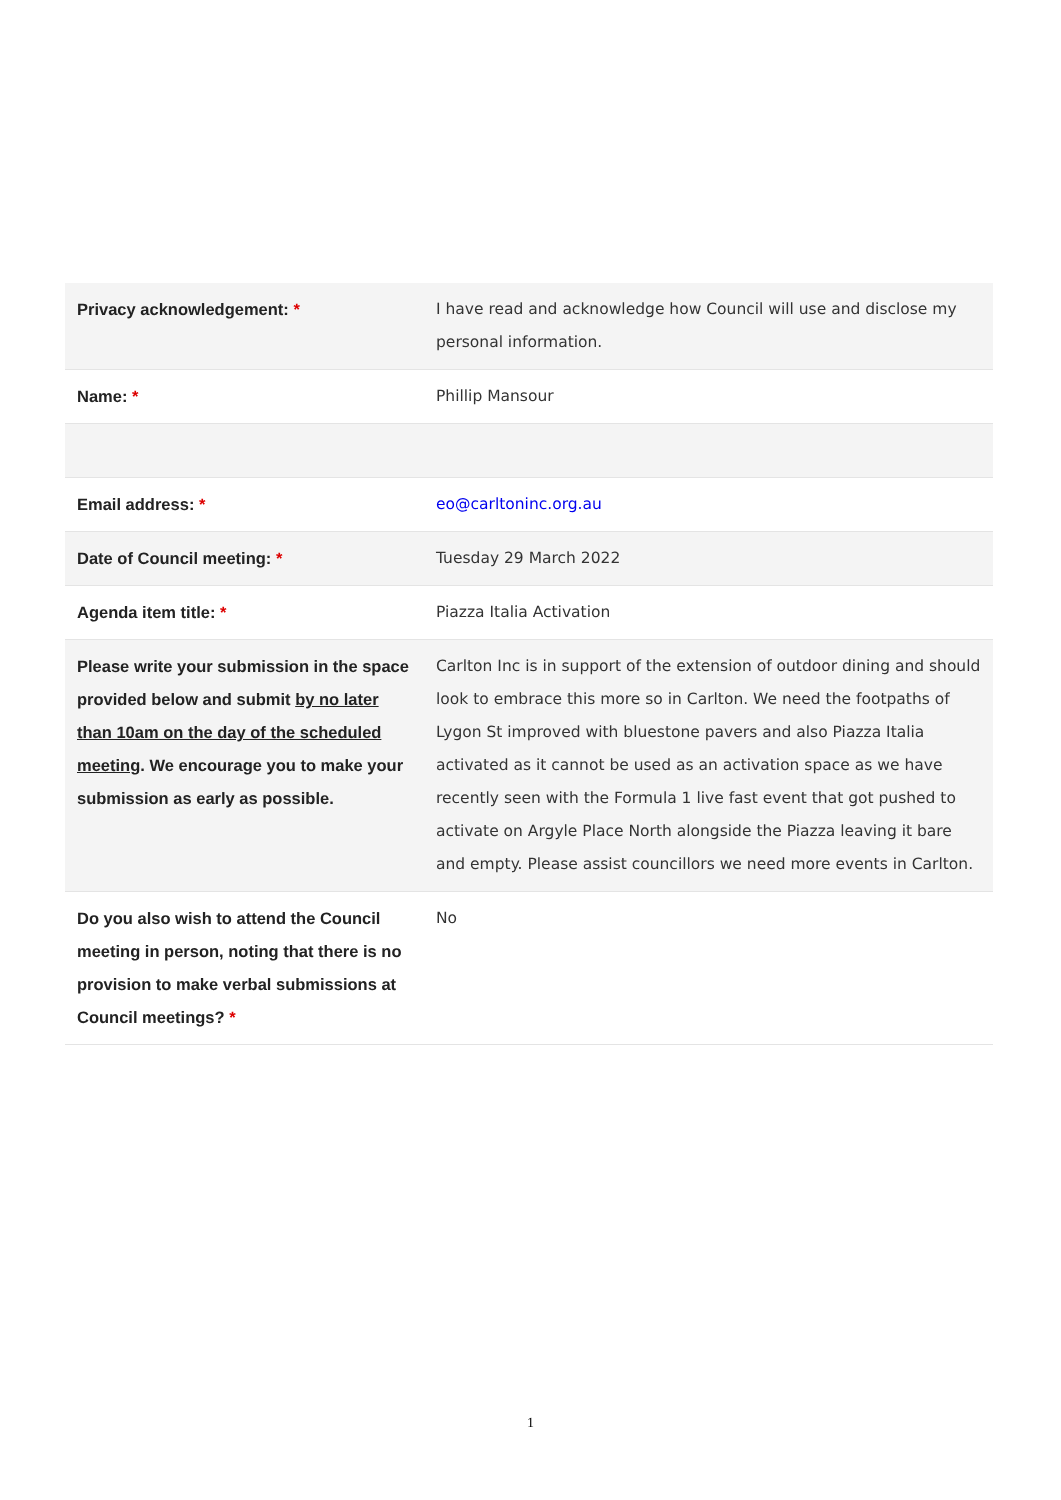| Privacy acknowledgement: * | I have read and acknowledge how Council will use and disclose my personal information. |
| Name: * | Phillip Mansour |
| Email address: * | eo@carltoninc.org.au |
| Date of Council meeting: * | Tuesday 29 March 2022 |
| Agenda item title: * | Piazza Italia Activation |
| Please write your submission in the space provided below and submit by no later than 10am on the day of the scheduled meeting . We encourage you to make your submission as early as possible. | Carlton Inc is in support of the extension of outdoor dining and should look to embrace this more so in Carlton. We need the footpaths of Lygon St improved with bluestone pavers and also Piazza Italia activated as it cannot be used as an activation space as we have recently seen with the Formula 1 live fast event that got pushed to activate on Argyle Place North alongside the Piazza leaving it bare and empty. Please assist councillors we need more events in Carlton. |
| Do you also wish to attend the Council meeting in person, noting that there is no provision to make verbal submissions at Council meetings? * | No |
1